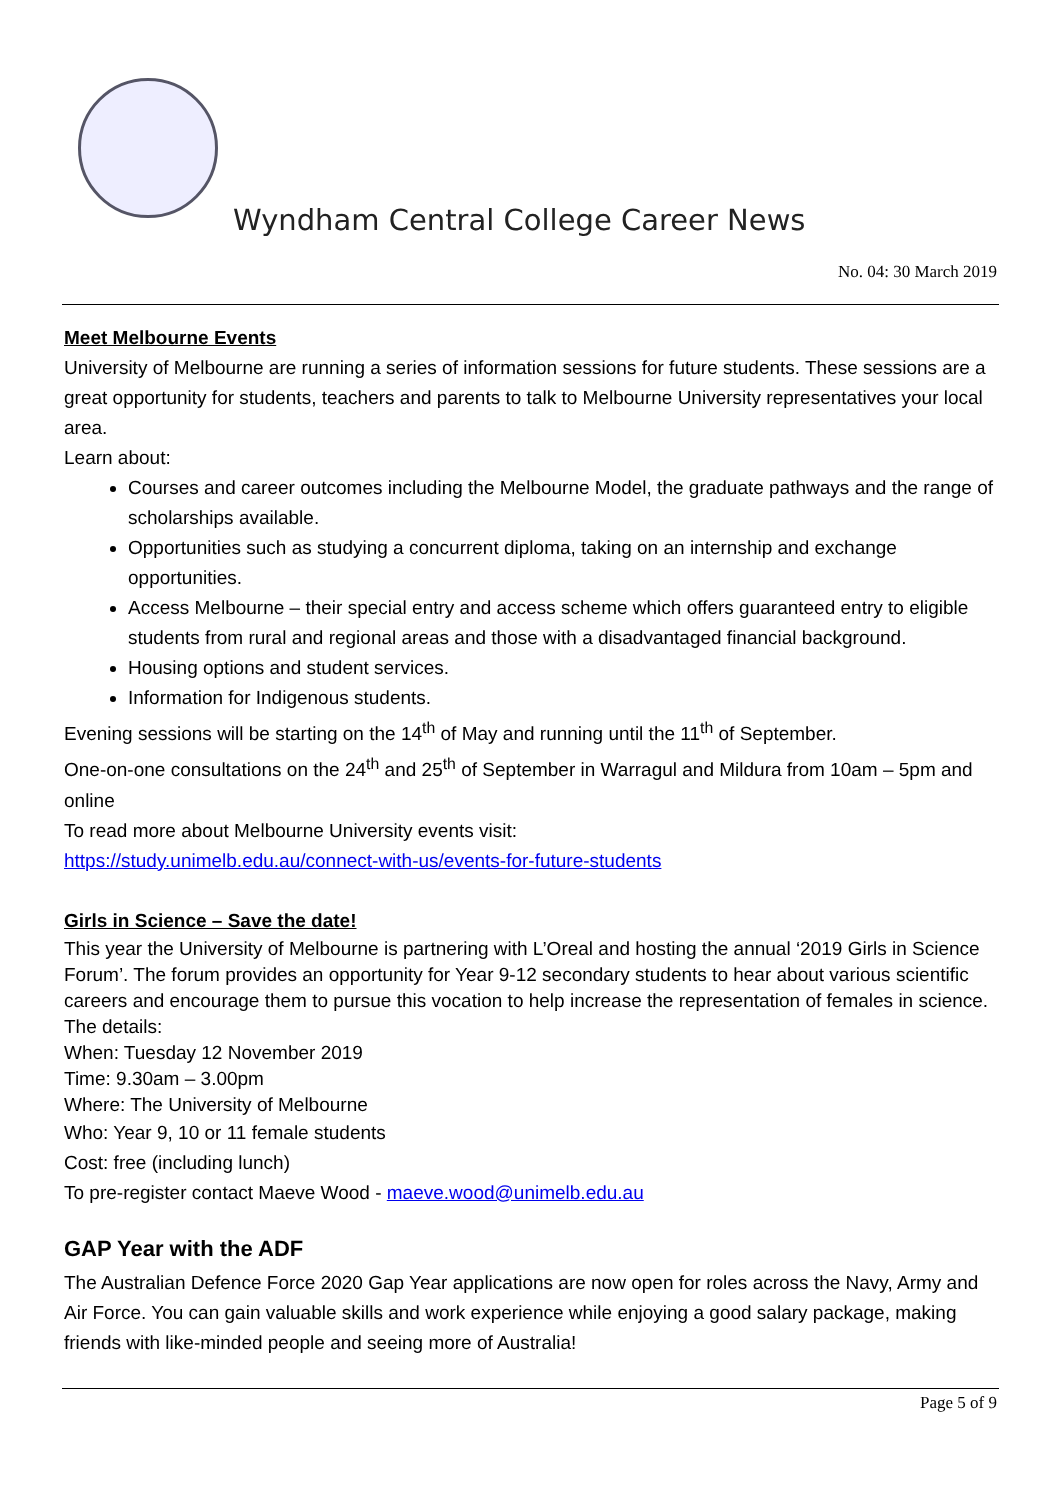Wyndham Central College Career News
No. 04: 30 March 2019
Meet Melbourne Events
University of Melbourne are running a series of information sessions for future students. These sessions are a great opportunity for students, teachers and parents to talk to Melbourne University representatives your local area.
Learn about:
Courses and career outcomes including the Melbourne Model, the graduate pathways and the range of scholarships available.
Opportunities such as studying a concurrent diploma, taking on an internship and exchange opportunities.
Access Melbourne – their special entry and access scheme which offers guaranteed entry to eligible students from rural and regional areas and those with a disadvantaged financial background.
Housing options and student services.
Information for Indigenous students.
Evening sessions will be starting on the 14<sup>th</sup> of May and running until the 11<sup>th</sup> of September.
One-on-one consultations on the 24<sup>th</sup> and 25<sup>th</sup> of September in Warragul and Mildura from 10am – 5pm and online
To read more about Melbourne University events visit:
https://study.unimelb.edu.au/connect-with-us/events-for-future-students
Girls in Science – Save the date!
This year the University of Melbourne is partnering with L’Oreal and hosting the annual ‘2019 Girls in Science Forum’. The forum provides an opportunity for Year 9-12 secondary students to hear about various scientific careers and encourage them to pursue this vocation to help increase the representation of females in science.
The details:
When: Tuesday 12 November 2019
Time: 9.30am – 3.00pm
Where: The University of Melbourne
Who: Year 9, 10 or 11 female students
Cost: free (including lunch)
To pre-register contact Maeve Wood - maeve.wood@unimelb.edu.au
GAP Year with the ADF
The Australian Defence Force 2020 Gap Year applications are now open for roles across the Navy, Army and Air Force. You can gain valuable skills and work experience while enjoying a good salary package, making friends with like-minded people and seeing more of Australia!
Page 5 of 9